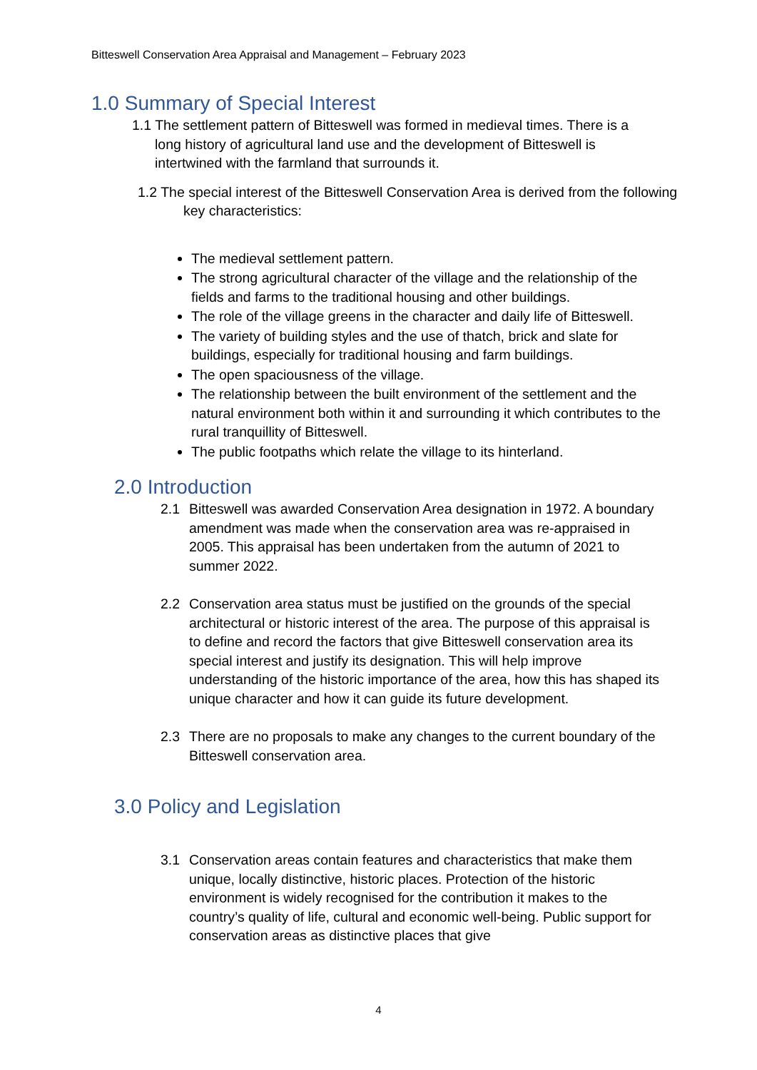Bitteswell Conservation Area Appraisal and Management – February 2023
1.0 Summary of Special Interest
1.1 The settlement pattern of Bitteswell was formed in medieval times. There is a long history of agricultural land use and the development of Bitteswell is intertwined with the farmland that surrounds it.
1.2 The special interest of the Bitteswell Conservation Area is derived from the following key characteristics:
The medieval settlement pattern.
The strong agricultural character of the village and the relationship of the fields and farms to the traditional housing and other buildings.
The role of the village greens in the character and daily life of Bitteswell.
The variety of building styles and the use of thatch, brick and slate for buildings, especially for traditional housing and farm buildings.
The open spaciousness of the village.
The relationship between the built environment of the settlement and the natural environment both within it and surrounding it which contributes to the rural tranquillity of Bitteswell.
The public footpaths which relate the village to its hinterland.
2.0 Introduction
2.1 Bitteswell was awarded Conservation Area designation in 1972. A boundary amendment was made when the conservation area was re-appraised in 2005. This appraisal has been undertaken from the autumn of 2021 to summer 2022.
2.2 Conservation area status must be justified on the grounds of the special architectural or historic interest of the area. The purpose of this appraisal is to define and record the factors that give Bitteswell conservation area its special interest and justify its designation. This will help improve understanding of the historic importance of the area, how this has shaped its unique character and how it can guide its future development.
2.3 There are no proposals to make any changes to the current boundary of the Bitteswell conservation area.
3.0 Policy and Legislation
3.1 Conservation areas contain features and characteristics that make them unique, locally distinctive, historic places. Protection of the historic environment is widely recognised for the contribution it makes to the country’s quality of life, cultural and economic well-being. Public support for conservation areas as distinctive places that give
4